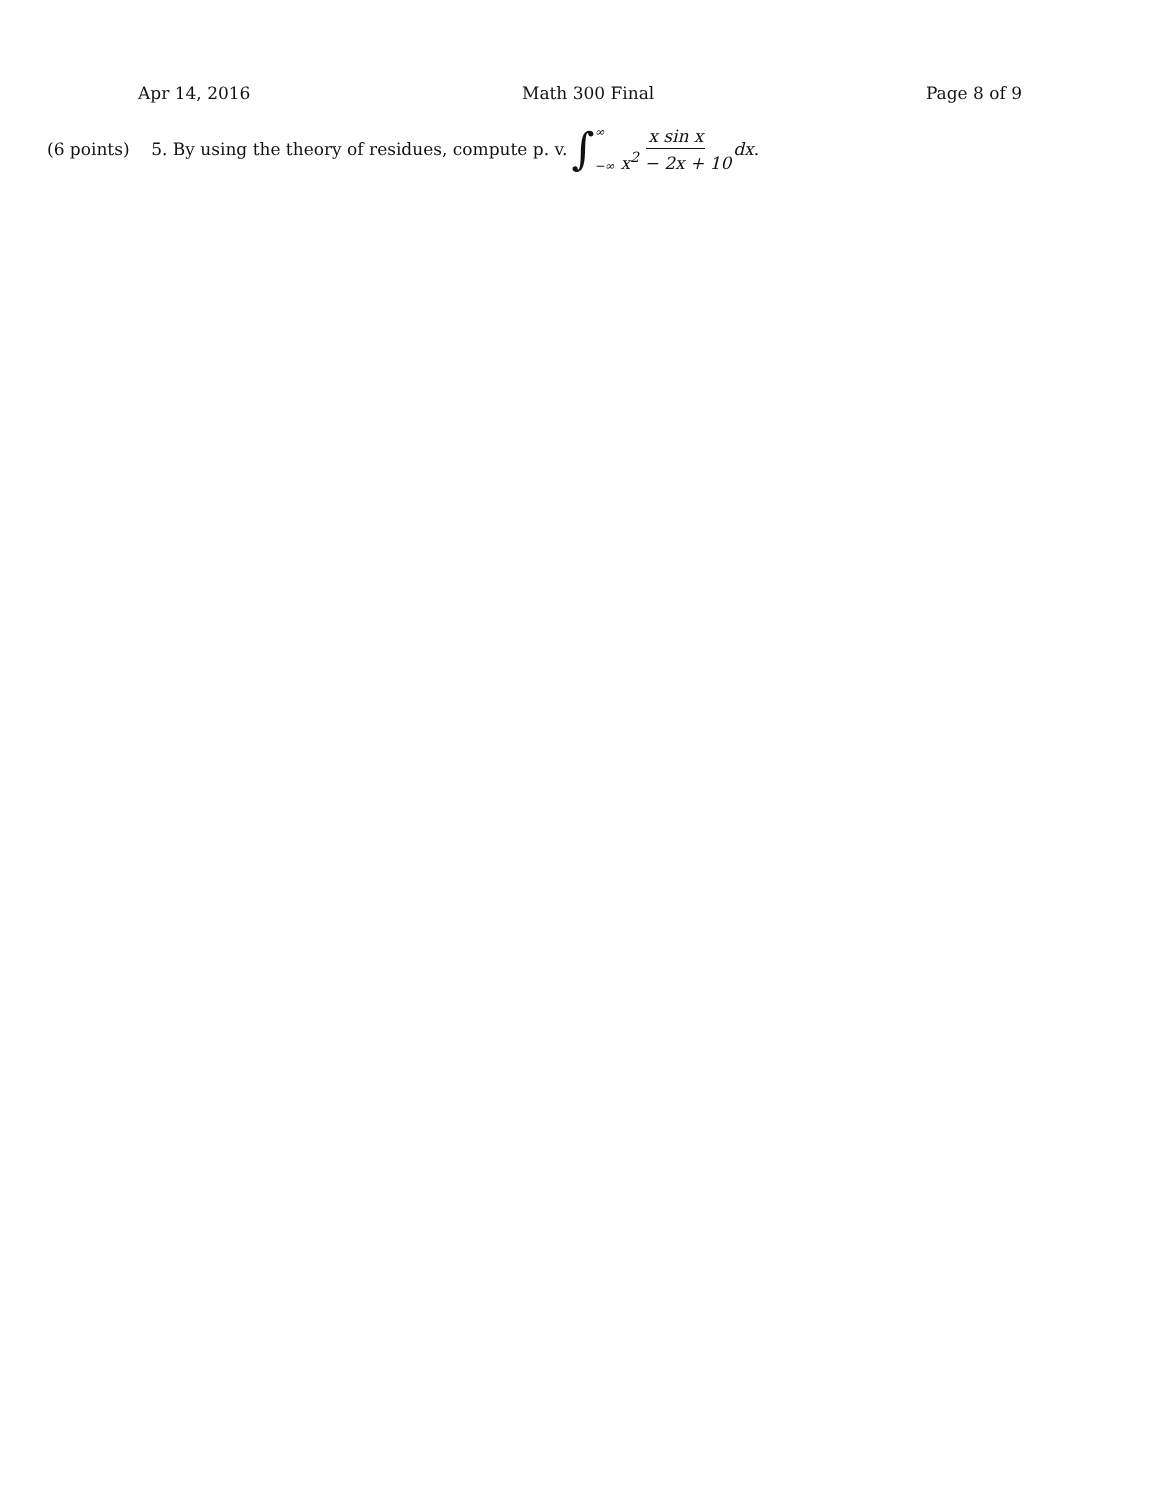Apr 14, 2016 Math 300 Final Page 8 of 9
(6 points) 5. By using the theory of residues, compute p. v. ∫ ∞
−∞ x sin x x<sup>2</sup> − 2x + 10 dx.